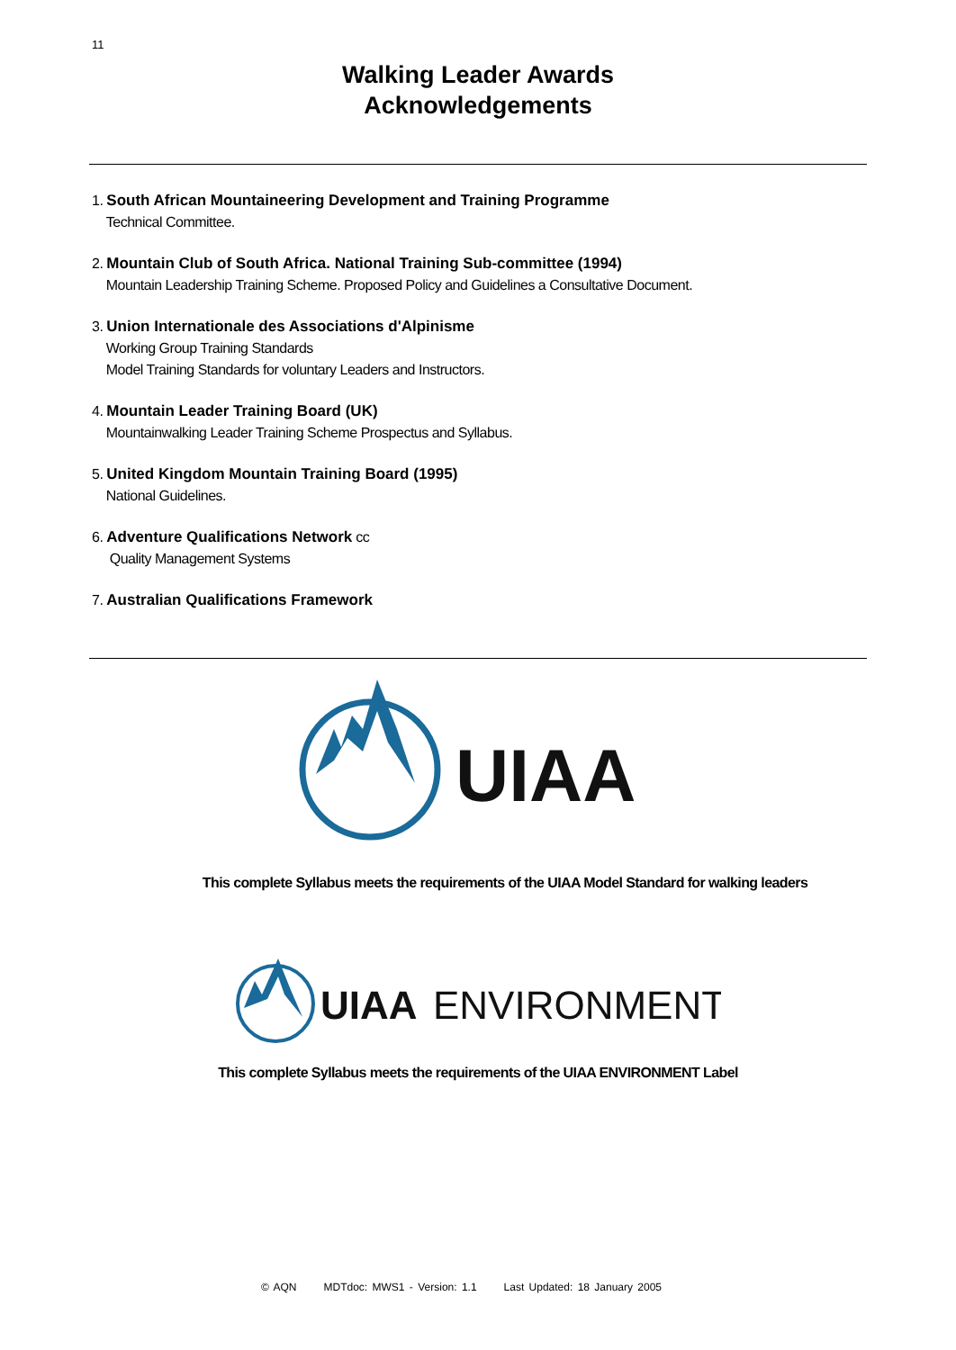11
Walking Leader Awards
Acknowledgements
1. South African Mountaineering Development and Training Programme
Technical Committee.
2. Mountain Club of South Africa. National Training Sub-committee (1994)
Mountain Leadership Training Scheme. Proposed Policy and Guidelines a Consultative Document.
3. Union Internationale des Associations d'Alpinisme
Working Group Training Standards
Model Training Standards for voluntary Leaders and Instructors.
4. Mountain Leader Training Board (UK)
Mountainwalking Leader Training Scheme Prospectus and Syllabus.
5. United Kingdom Mountain Training Board (1995)
National Guidelines.
6. Adventure Qualifications Network cc
Quality Management Systems
7. Australian Qualifications Framework
UIAA
This complete Syllabus meets the requirements of the UIAA Model Standard for walking leaders
UIAA
ENVIRONMENT
This complete Syllabus meets the requirements of the UIAA ENVIRONMENT Label
© AQN MDTdoc: MWS1 - Version: 1.1 Last Updated: 18 January 2005